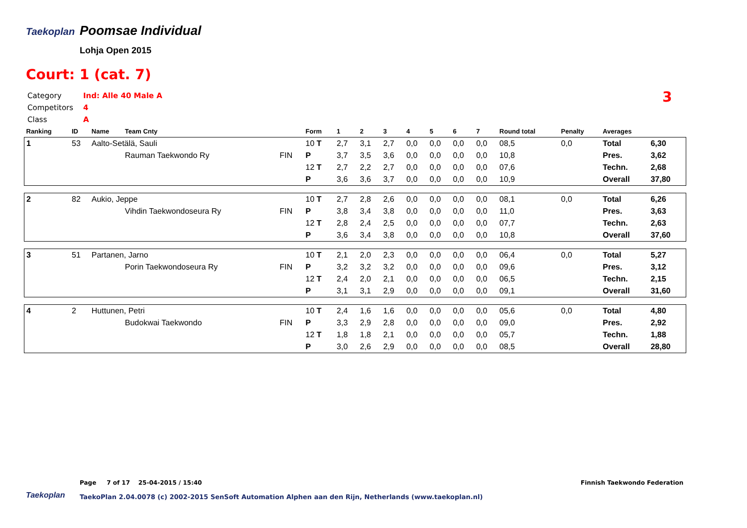Taekoplan
Poomsae Individual
Lohja Open 2015
Court: 1 (cat. 7)
Category Ind: Alle 40 Male A
Competitors 4
Class A
3
| Ranking | ID | Name | Team Cnty | | Form | 1 | 2 | 3 | 4 | 5 | 6 | 7 | Round total | Penalty | Averages | |
| --- | --- | --- | --- | --- | --- | --- | --- | --- | --- | --- | --- | --- | --- | --- | --- | --- |
| 1 | 53 | Aalto-Setälä, Sauli | | | 10 T | 2,7 | 3,1 | 2,7 | 0,0 | 0,0 | 0,0 | 0,0 | 08,5 | 0,0 | Total | 6,30 |
| | | | Rauman Taekwondo Ry | FIN | P | 3,7 | 3,5 | 3,6 | 0,0 | 0,0 | 0,0 | 0,0 | 10,8 | | Pres. | 3,62 |
| | | | | | 12 T | 2,7 | 2,2 | 2,7 | 0,0 | 0,0 | 0,0 | 0,0 | 07,6 | | Techn. | 2,68 |
| | | | | | P | 3,6 | 3,6 | 3,7 | 0,0 | 0,0 | 0,0 | 0,0 | 10,9 | | Overall | 37,80 |
| 2 | 82 | Aukio, Jeppe | | | 10 T | 2,7 | 2,8 | 2,6 | 0,0 | 0,0 | 0,0 | 0,0 | 08,1 | 0,0 | Total | 6,26 |
| | | | Vihdin Taekwondoseura Ry | FIN | P | 3,8 | 3,4 | 3,8 | 0,0 | 0,0 | 0,0 | 0,0 | 11,0 | | Pres. | 3,63 |
| | | | | | 12 T | 2,8 | 2,4 | 2,5 | 0,0 | 0,0 | 0,0 | 0,0 | 07,7 | | Techn. | 2,63 |
| | | | | | P | 3,6 | 3,4 | 3,8 | 0,0 | 0,0 | 0,0 | 0,0 | 10,8 | | Overall | 37,60 |
| 3 | 51 | Partanen, Jarno | | | 10 T | 2,1 | 2,0 | 2,3 | 0,0 | 0,0 | 0,0 | 0,0 | 06,4 | 0,0 | Total | 5,27 |
| | | | Porin Taekwondoseura Ry | FIN | P | 3,2 | 3,2 | 3,2 | 0,0 | 0,0 | 0,0 | 0,0 | 09,6 | | Pres. | 3,12 |
| | | | | | 12 T | 2,4 | 2,0 | 2,1 | 0,0 | 0,0 | 0,0 | 0,0 | 06,5 | | Techn. | 2,15 |
| | | | | | P | 3,1 | 3,1 | 2,9 | 0,0 | 0,0 | 0,0 | 0,0 | 09,1 | | Overall | 31,60 |
| 4 | 2 | Huttunen, Petri | | | 10 T | 2,4 | 1,6 | 1,6 | 0,0 | 0,0 | 0,0 | 0,0 | 05,6 | 0,0 | Total | 4,80 |
| | | | Budokwai Taekwondo | FIN | P | 3,3 | 2,9 | 2,8 | 0,0 | 0,0 | 0,0 | 0,0 | 09,0 | | Pres. | 2,92 |
| | | | | | 12 T | 1,8 | 1,8 | 2,1 | 0,0 | 0,0 | 0,0 | 0,0 | 05,7 | | Techn. | 1,88 |
| | | | | | P | 3,0 | 2,6 | 2,9 | 0,0 | 0,0 | 0,0 | 0,0 | 08,5 | | Overall | 28,80 |
Page 7 of 17 25-04-2015 / 15:40
Finnish Taekwondo Federation
Taekoplan
TaekoPlan 2.04.0078 (c) 2002-2015 SenSoft Automation Alphen aan den Rijn, Netherlands (www.taekoplan.nl)